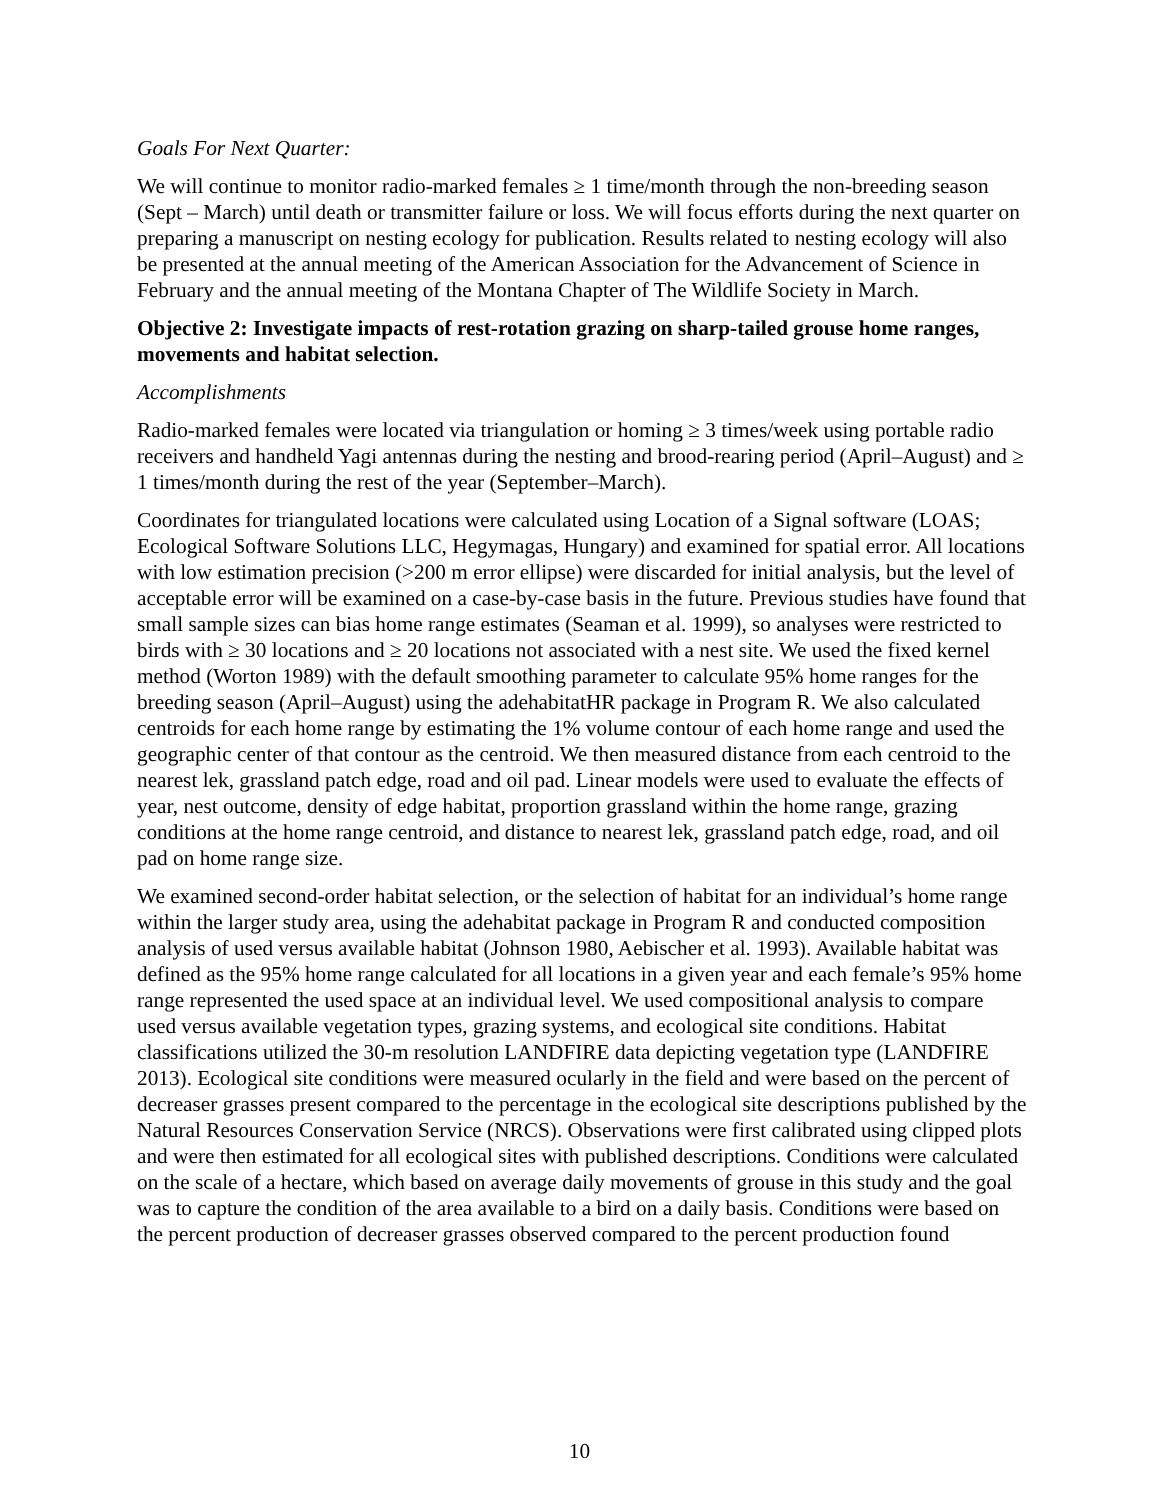Goals For Next Quarter:
We will continue to monitor radio-marked females ≥ 1 time/month through the non-breeding season (Sept – March) until death or transmitter failure or loss. We will focus efforts during the next quarter on preparing a manuscript on nesting ecology for publication. Results related to nesting ecology will also be presented at the annual meeting of the American Association for the Advancement of Science in February and the annual meeting of the Montana Chapter of The Wildlife Society in March.
Objective 2: Investigate impacts of rest-rotation grazing on sharp-tailed grouse home ranges, movements and habitat selection.
Accomplishments
Radio-marked females were located via triangulation or homing ≥ 3 times/week using portable radio receivers and handheld Yagi antennas during the nesting and brood-rearing period (April–August) and ≥ 1 times/month during the rest of the year (September–March).
Coordinates for triangulated locations were calculated using Location of a Signal software (LOAS; Ecological Software Solutions LLC, Hegymagas, Hungary) and examined for spatial error. All locations with low estimation precision (>200 m error ellipse) were discarded for initial analysis, but the level of acceptable error will be examined on a case-by-case basis in the future. Previous studies have found that small sample sizes can bias home range estimates (Seaman et al. 1999), so analyses were restricted to birds with ≥ 30 locations and ≥ 20 locations not associated with a nest site. We used the fixed kernel method (Worton 1989) with the default smoothing parameter to calculate 95% home ranges for the breeding season (April–August) using the adehabitatHR package in Program R. We also calculated centroids for each home range by estimating the 1% volume contour of each home range and used the geographic center of that contour as the centroid. We then measured distance from each centroid to the nearest lek, grassland patch edge, road and oil pad. Linear models were used to evaluate the effects of year, nest outcome, density of edge habitat, proportion grassland within the home range, grazing conditions at the home range centroid, and distance to nearest lek, grassland patch edge, road, and oil pad on home range size.
We examined second-order habitat selection, or the selection of habitat for an individual’s home range within the larger study area, using the adehabitat package in Program R and conducted composition analysis of used versus available habitat (Johnson 1980, Aebischer et al. 1993). Available habitat was defined as the 95% home range calculated for all locations in a given year and each female’s 95% home range represented the used space at an individual level. We used compositional analysis to compare used versus available vegetation types, grazing systems, and ecological site conditions. Habitat classifications utilized the 30-m resolution LANDFIRE data depicting vegetation type (LANDFIRE 2013). Ecological site conditions were measured ocularly in the field and were based on the percent of decreaser grasses present compared to the percentage in the ecological site descriptions published by the Natural Resources Conservation Service (NRCS). Observations were first calibrated using clipped plots and were then estimated for all ecological sites with published descriptions. Conditions were calculated on the scale of a hectare, which based on average daily movements of grouse in this study and the goal was to capture the condition of the area available to a bird on a daily basis. Conditions were based on the percent production of decreaser grasses observed compared to the percent production found
10